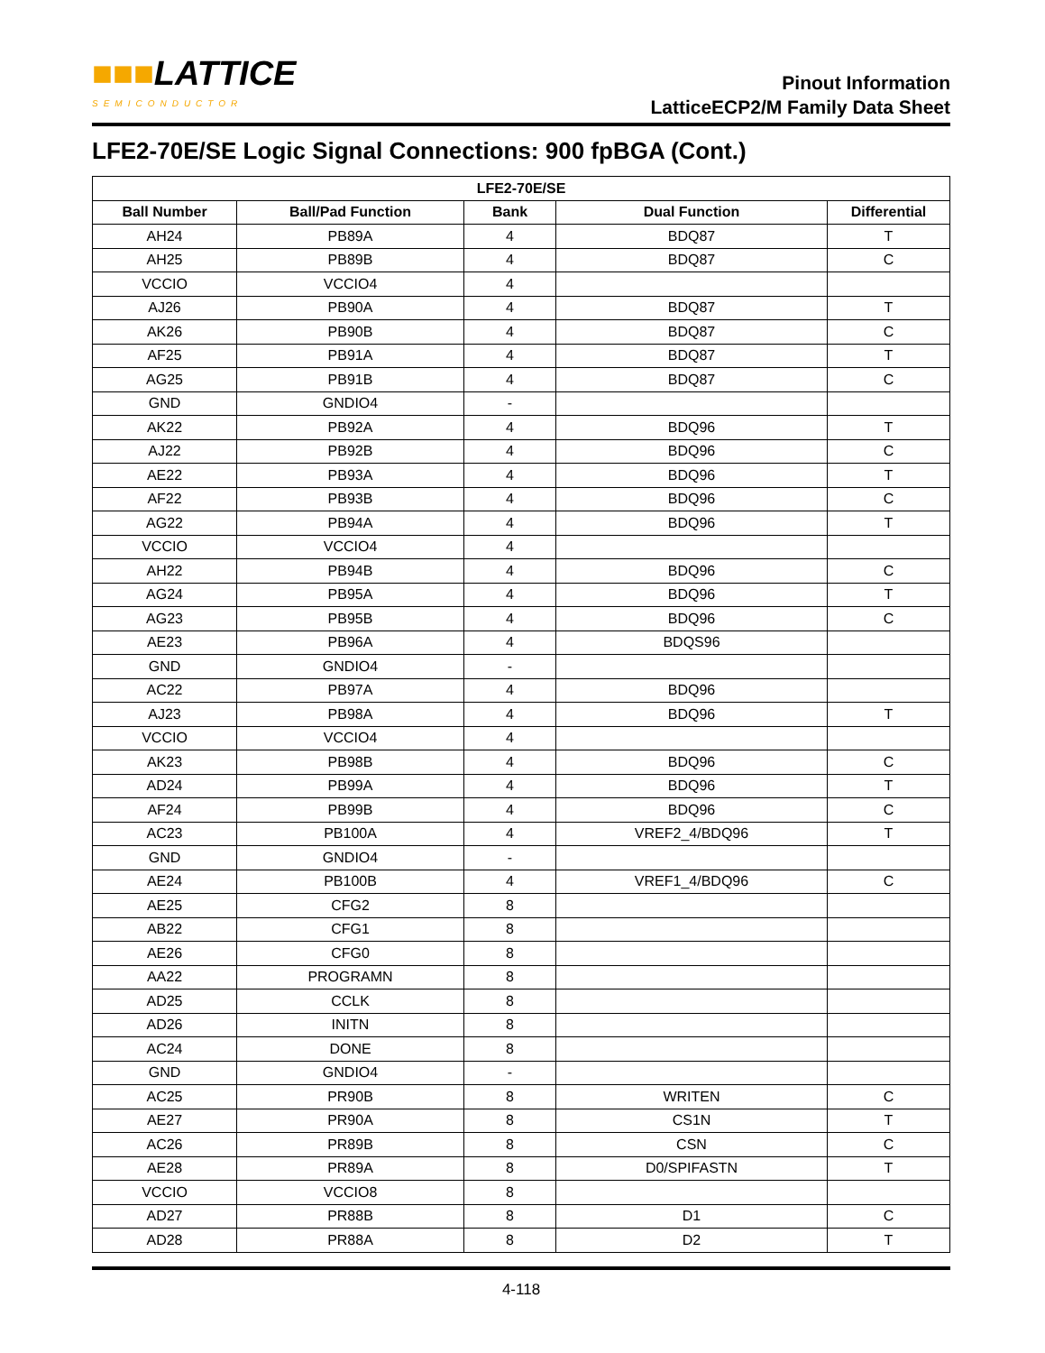■■■LATTICE
SEMICONDUCTOR
Pinout Information
LatticeECP2/M Family Data Sheet
LFE2-70E/SE Logic Signal Connections: 900 fpBGA (Cont.)
| LFE2-70E/SE | | | | |
| --- | --- | --- | --- | --- |
| Ball Number | Ball/Pad Function | Bank | Dual Function | Differential |
| AH24 | PB89A | 4 | BDQ87 | T |
| AH25 | PB89B | 4 | BDQ87 | C |
| VCCIO | VCCIO4 | 4 | | |
| AJ26 | PB90A | 4 | BDQ87 | T |
| AK26 | PB90B | 4 | BDQ87 | C |
| AF25 | PB91A | 4 | BDQ87 | T |
| AG25 | PB91B | 4 | BDQ87 | C |
| GND | GNDIO4 | - | | |
| AK22 | PB92A | 4 | BDQ96 | T |
| AJ22 | PB92B | 4 | BDQ96 | C |
| AE22 | PB93A | 4 | BDQ96 | T |
| AF22 | PB93B | 4 | BDQ96 | C |
| AG22 | PB94A | 4 | BDQ96 | T |
| VCCIO | VCCIO4 | 4 | | |
| AH22 | PB94B | 4 | BDQ96 | C |
| AG24 | PB95A | 4 | BDQ96 | T |
| AG23 | PB95B | 4 | BDQ96 | C |
| AE23 | PB96A | 4 | BDQS96 | |
| GND | GNDIO4 | - | | |
| AC22 | PB97A | 4 | BDQ96 | |
| AJ23 | PB98A | 4 | BDQ96 | T |
| VCCIO | VCCIO4 | 4 | | |
| AK23 | PB98B | 4 | BDQ96 | C |
| AD24 | PB99A | 4 | BDQ96 | T |
| AF24 | PB99B | 4 | BDQ96 | C |
| AC23 | PB100A | 4 | VREF2_4/BDQ96 | T |
| GND | GNDIO4 | - | | |
| AE24 | PB100B | 4 | VREF1_4/BDQ96 | C |
| AE25 | CFG2 | 8 | | |
| AB22 | CFG1 | 8 | | |
| AE26 | CFG0 | 8 | | |
| AA22 | PROGRAMN | 8 | | |
| AD25 | CCLK | 8 | | |
| AD26 | INITN | 8 | | |
| AC24 | DONE | 8 | | |
| GND | GNDIO4 | - | | |
| AC25 | PR90B | 8 | WRITEN | C |
| AE27 | PR90A | 8 | CS1N | T |
| AC26 | PR89B | 8 | CSN | C |
| AE28 | PR89A | 8 | D0/SPIFASTN | T |
| VCCIO | VCCIO8 | 8 | | |
| AD27 | PR88B | 8 | D1 | C |
| AD28 | PR88A | 8 | D2 | T |
4-118